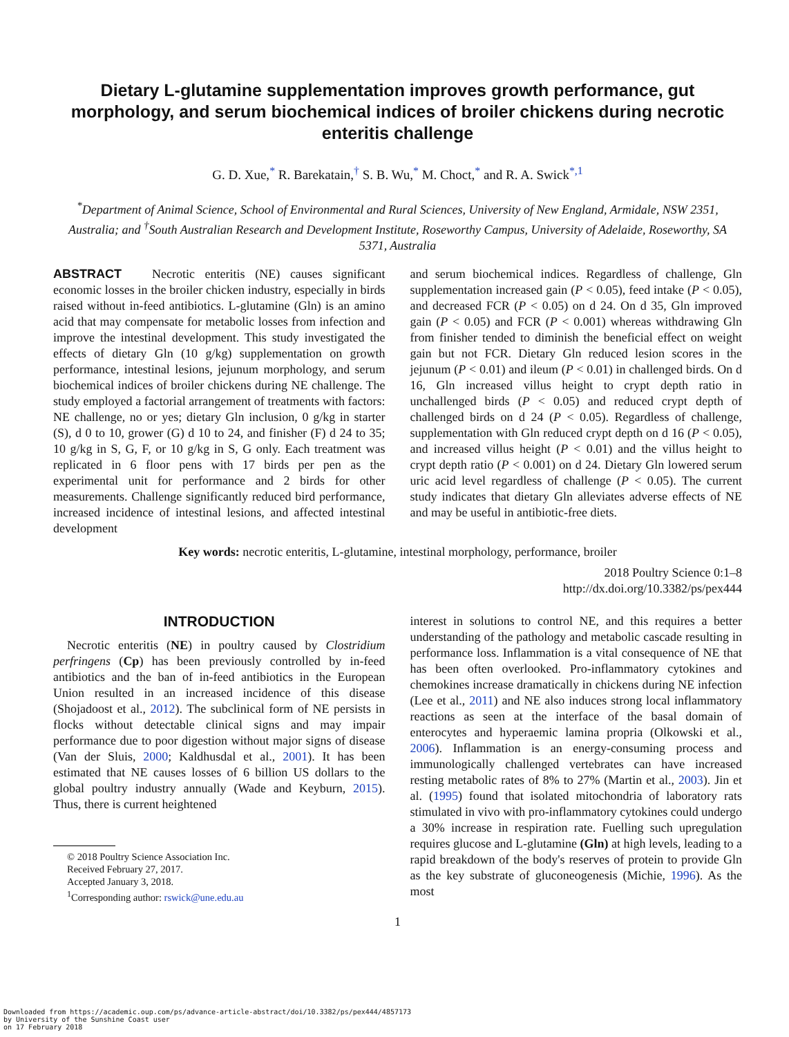Dietary L-glutamine supplementation improves growth performance, gut morphology, and serum biochemical indices of broiler chickens during necrotic enteritis challenge
G. D. Xue,<sup>*</sup> R. Barekatain,<sup>†</sup> S. B. Wu,<sup>*</sup> M. Choct,<sup>*</sup> and R. A. Swick<sup>*,1</sup>
<sup>*</sup> Department of Animal Science, School of Environmental and Rural Sciences, University of New England, Armidale, NSW 2351, Australia; and <sup>†</sup>South Australian Research and Development Institute, Roseworthy Campus, University of Adelaide, Roseworthy, SA 5371, Australia
ABSTRACT Necrotic enteritis (NE) causes significant economic losses in the broiler chicken industry, especially in birds raised without in-feed antibiotics. L-glutamine (Gln) is an amino acid that may compensate for metabolic losses from infection and improve the intestinal development. This study investigated the effects of dietary Gln (10 g/kg) supplementation on growth performance, intestinal lesions, jejunum morphology, and serum biochemical indices of broiler chickens during NE challenge. The study employed a factorial arrangement of treatments with factors: NE challenge, no or yes; dietary Gln inclusion, 0 g/kg in starter (S), d 0 to 10, grower (G) d 10 to 24, and finisher (F) d 24 to 35; 10 g/kg in S, G, F, or 10 g/kg in S, G only. Each treatment was replicated in 6 floor pens with 17 birds per pen as the experimental unit for performance and 2 birds for other measurements. Challenge significantly reduced bird performance, increased incidence of intestinal lesions, and affected intestinal development
and serum biochemical indices. Regardless of challenge, Gln supplementation increased gain (P < 0.05), feed intake (P < 0.05), and decreased FCR (P < 0.05) on d 24. On d 35, Gln improved gain (P < 0.05) and FCR (P < 0.001) whereas withdrawing Gln from finisher tended to diminish the beneficial effect on weight gain but not FCR. Dietary Gln reduced lesion scores in the jejunum (P < 0.01) and ileum (P < 0.01) in challenged birds. On d 16, Gln increased villus height to crypt depth ratio in unchallenged birds (P < 0.05) and reduced crypt depth of challenged birds on d 24 (P < 0.05). Regardless of challenge, supplementation with Gln reduced crypt depth on d 16 (P < 0.05), and increased villus height (P < 0.01) and the villus height to crypt depth ratio (P < 0.001) on d 24. Dietary Gln lowered serum uric acid level regardless of challenge (P < 0.05). The current study indicates that dietary Gln alleviates adverse effects of NE and may be useful in antibiotic-free diets.
Key words: necrotic enteritis, L-glutamine, intestinal morphology, performance, broiler
2018 Poultry Science 0:1–8
http://dx.doi.org/10.3382/ps/pex444
INTRODUCTION
Necrotic enteritis (NE) in poultry caused by Clostridium perfringens (Cp) has been previously controlled by in-feed antibiotics and the ban of in-feed antibiotics in the European Union resulted in an increased incidence of this disease (Shojadoost et al., 2012). The subclinical form of NE persists in flocks without detectable clinical signs and may impair performance due to poor digestion without major signs of disease (Van der Sluis, 2000; Kaldhusdal et al., 2001). It has been estimated that NE causes losses of 6 billion US dollars to the global poultry industry annually (Wade and Keyburn, 2015). Thus, there is current heightened
© 2018 Poultry Science Association Inc.
Received February 27, 2017.
Accepted January 3, 2018.
<sup>1</sup> Corresponding author: rswick@une.edu.au
interest in solutions to control NE, and this requires a better understanding of the pathology and metabolic cascade resulting in performance loss. Inflammation is a vital consequence of NE that has been often overlooked. Pro-inflammatory cytokines and chemokines increase dramatically in chickens during NE infection (Lee et al., 2011) and NE also induces strong local inflammatory reactions as seen at the interface of the basal domain of enterocytes and hyperaemic lamina propria (Olkowski et al., 2006). Inflammation is an energy-consuming process and immunologically challenged vertebrates can have increased resting metabolic rates of 8% to 27% (Martin et al., 2003). Jin et al. (1995) found that isolated mitochondria of laboratory rats stimulated in vivo with pro-inflammatory cytokines could undergo a 30% increase in respiration rate. Fuelling such upregulation requires glucose and L-glutamine (Gln) at high levels, leading to a rapid breakdown of the body's reserves of protein to provide Gln as the key substrate of gluconeogenesis (Michie, 1996). As the most
1
Downloaded from https://academic.oup.com/ps/advance-article-abstract/doi/10.3382/ps/pex444/4857173
by University of the Sunshine Coast user
on 17 February 2018